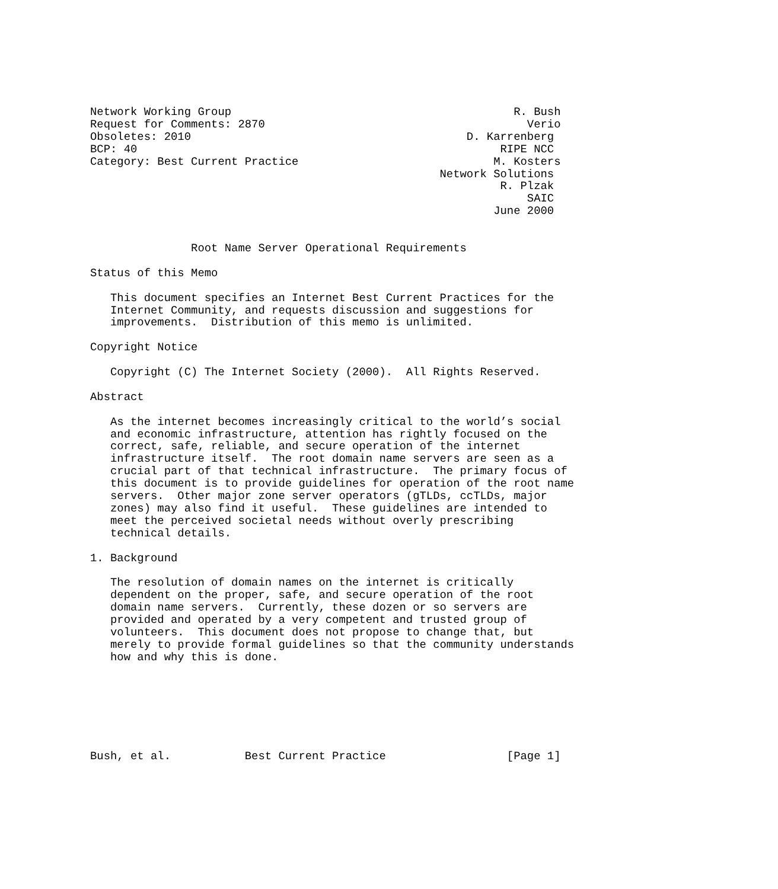Network Working Group                                          R. Bush
Request for Comments: 2870                                       Verio
Obsoletes: 2010                                         D. Karrenberg
BCP: 40                                                      RIPE NCC
Category: Best Current Practice                             M. Kosters
                                                    Network Solutions
                                                             R. Plzak
                                                                 SAIC
                                                            June 2000


               Root Name Server Operational Requirements

Status of this Memo

   This document specifies an Internet Best Current Practices for the
   Internet Community, and requests discussion and suggestions for
   improvements.  Distribution of this memo is unlimited.

Copyright Notice

   Copyright (C) The Internet Society (2000).  All Rights Reserved.

Abstract

   As the internet becomes increasingly critical to the world’s social
   and economic infrastructure, attention has rightly focused on the
   correct, safe, reliable, and secure operation of the internet
   infrastructure itself.  The root domain name servers are seen as a
   crucial part of that technical infrastructure.  The primary focus of
   this document is to provide guidelines for operation of the root name
   servers.  Other major zone server operators (gTLDs, ccTLDs, major
   zones) may also find it useful.  These guidelines are intended to
   meet the perceived societal needs without overly prescribing
   technical details.

1. Background

   The resolution of domain names on the internet is critically
   dependent on the proper, safe, and secure operation of the root
   domain name servers.  Currently, these dozen or so servers are
   provided and operated by a very competent and trusted group of
   volunteers.  This document does not propose to change that, but
   merely to provide formal guidelines so that the community understands
   how and why this is done.







Bush, et al.           Best Current Practice                  [Page 1]